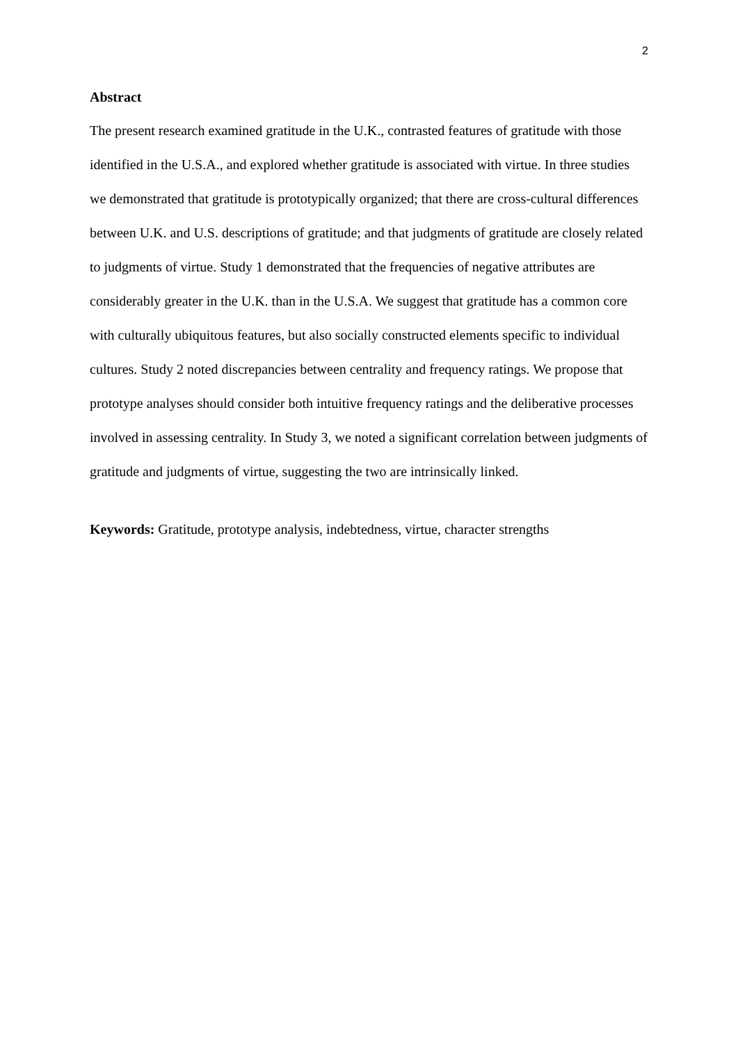2
Abstract
The present research examined gratitude in the U.K., contrasted features of gratitude with those identified in the U.S.A., and explored whether gratitude is associated with virtue. In three studies we demonstrated that gratitude is prototypically organized; that there are cross-cultural differences between U.K. and U.S. descriptions of gratitude; and that judgments of gratitude are closely related to judgments of virtue. Study 1 demonstrated that the frequencies of negative attributes are considerably greater in the U.K. than in the U.S.A. We suggest that gratitude has a common core with culturally ubiquitous features, but also socially constructed elements specific to individual cultures. Study 2 noted discrepancies between centrality and frequency ratings. We propose that prototype analyses should consider both intuitive frequency ratings and the deliberative processes involved in assessing centrality. In Study 3, we noted a significant correlation between judgments of gratitude and judgments of virtue, suggesting the two are intrinsically linked.
Keywords: Gratitude, prototype analysis, indebtedness, virtue, character strengths